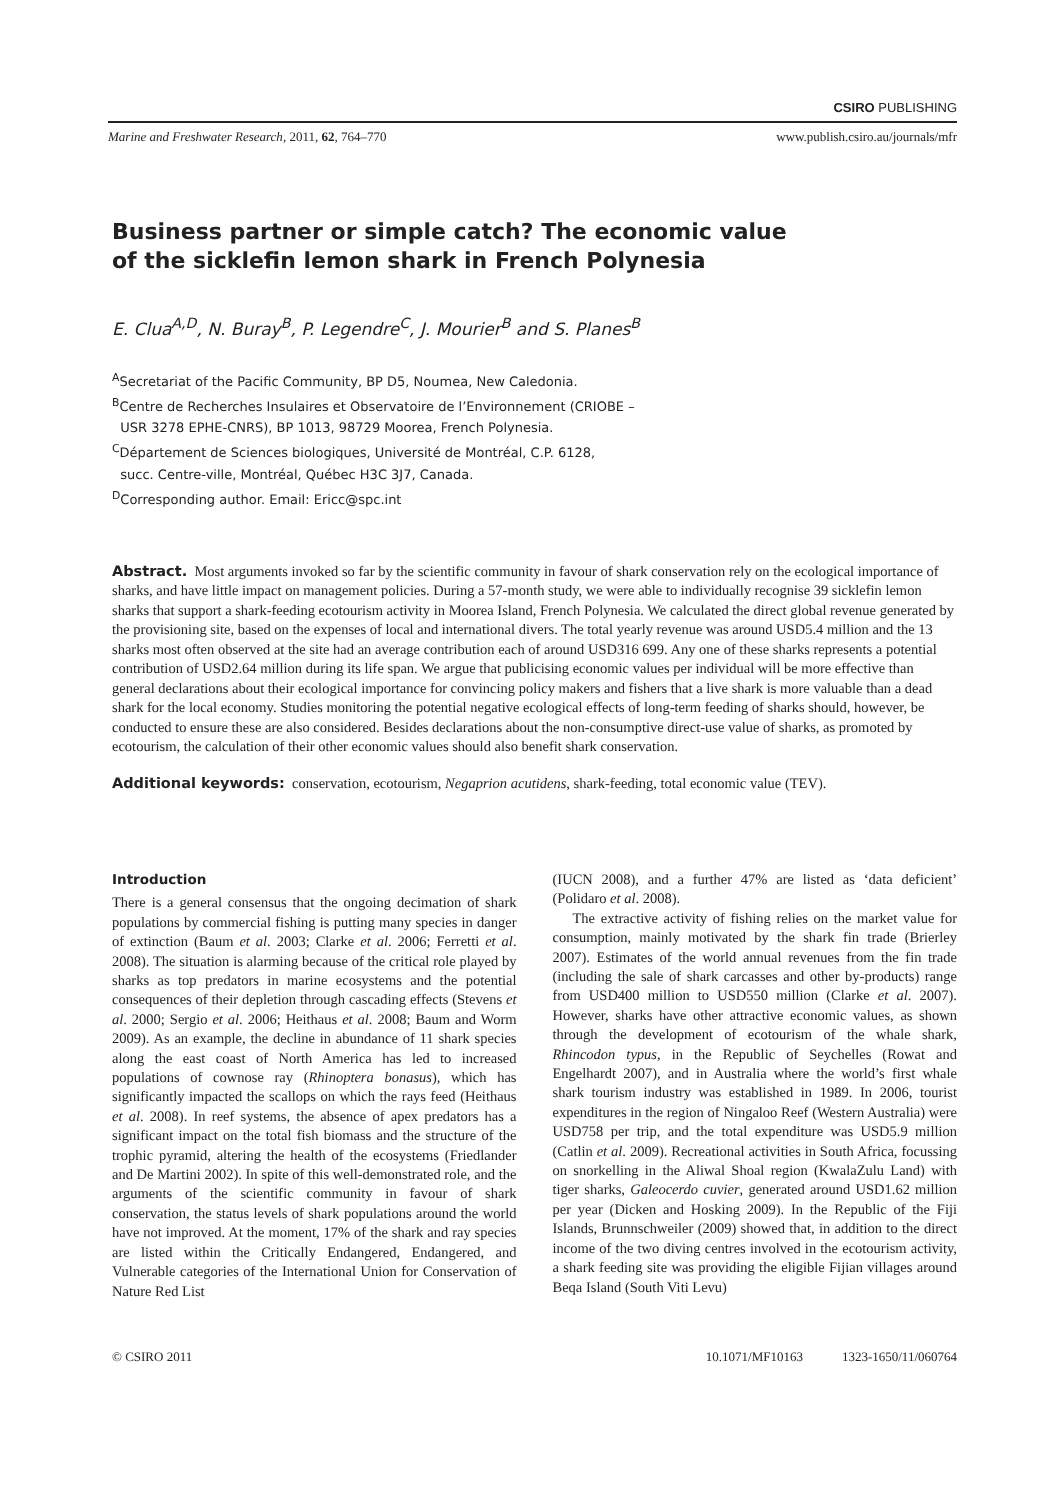CSIRO PUBLISHING
Marine and Freshwater Research, 2011, 62, 764–770 www.publish.csiro.au/journals/mfr
Business partner or simple catch? The economic value
of the sicklefin lemon shark in French Polynesia
E. Clua<sup>A,D</sup>, N. Buray<sup>B</sup>, P. Legendre<sup>C</sup>, J. Mourier<sup>B</sup> and S. Planes<sup>B</sup>
<sup>A</sup>Secretariat of the Pacific Community, BP D5, Noumea, New Caledonia.
<sup>B</sup>Centre de Recherches Insulaires et Observatoire de l’Environnement (CRIOBE –
USR 3278 EPHE-CNRS), BP 1013, 98729 Moorea, French Polynesia.
<sup>C</sup>Département de Sciences biologiques, Université de Montréal, C.P. 6128,
succ. Centre-ville, Montréal, Québec H3C 3J7, Canada.
<sup>D</sup>Corresponding author. Email: Ericc@spc.int
Abstract. Most arguments invoked so far by the scientific community in favour of shark conservation rely on the ecological importance of sharks, and have little impact on management policies. During a 57-month study, we were able to individually recognise 39 sicklefin lemon sharks that support a shark-feeding ecotourism activity in Moorea Island, French Polynesia. We calculated the direct global revenue generated by the provisioning site, based on the expenses of local and international divers. The total yearly revenue was around USD5.4 million and the 13 sharks most often observed at the site had an average contribution each of around USD316 699. Any one of these sharks represents a potential contribution of USD2.64 million during its life span. We argue that publicising economic values per individual will be more effective than general declarations about their ecological importance for convincing policy makers and fishers that a live shark is more valuable than a dead shark for the local economy. Studies monitoring the potential negative ecological effects of long-term feeding of sharks should, however, be conducted to ensure these are also considered. Besides declarations about the non-consumptive direct-use value of sharks, as promoted by ecotourism, the calculation of their other economic values should also benefit shark conservation.
Additional keywords: conservation, ecotourism, Negaprion acutidens, shark-feeding, total economic value (TEV).
Introduction
There is a general consensus that the ongoing decimation of shark populations by commercial fishing is putting many species in danger of extinction (Baum et al. 2003; Clarke et al. 2006; Ferretti et al. 2008). The situation is alarming because of the critical role played by sharks as top predators in marine ecosystems and the potential consequences of their depletion through cascading effects (Stevens et al. 2000; Sergio et al. 2006; Heithaus et al. 2008; Baum and Worm 2009). As an example, the decline in abundance of 11 shark species along the east coast of North America has led to increased populations of cownose ray (Rhinoptera bonasus), which has significantly impacted the scallops on which the rays feed (Heithaus et al. 2008). In reef systems, the absence of apex predators has a significant impact on the total fish biomass and the structure of the trophic pyramid, altering the health of the ecosystems (Friedlander and De Martini 2002). In spite of this well-demonstrated role, and the arguments of the scientific community in favour of shark conservation, the status levels of shark populations around the world have not improved. At the moment, 17% of the shark and ray species are listed within the Critically Endangered, Endangered, and Vulnerable categories of the International Union for Conservation of Nature Red List
(IUCN 2008), and a further 47% are listed as ‘data deficient’ (Polidaro et al. 2008).
The extractive activity of fishing relies on the market value for consumption, mainly motivated by the shark fin trade (Brierley 2007). Estimates of the world annual revenues from the fin trade (including the sale of shark carcasses and other by-products) range from USD400 million to USD550 million (Clarke et al. 2007). However, sharks have other attractive economic values, as shown through the development of ecotourism of the whale shark, Rhincodon typus, in the Republic of Seychelles (Rowat and Engelhardt 2007), and in Australia where the world’s first whale shark tourism industry was established in 1989. In 2006, tourist expenditures in the region of Ningaloo Reef (Western Australia) were USD758 per trip, and the total expenditure was USD5.9 million (Catlin et al. 2009). Recreational activities in South Africa, focussing on snorkelling in the Aliwal Shoal region (KwalaZulu Land) with tiger sharks, Galeocerdo cuvier, generated around USD1.62 million per year (Dicken and Hosking 2009). In the Republic of the Fiji Islands, Brunnschweiler (2009) showed that, in addition to the direct income of the two diving centres involved in the ecotourism activity, a shark feeding site was providing the eligible Fijian villages around Beqa Island (South Viti Levu)
© CSIRO 2011 10.1071/MF10163 1323-1650/11/060764